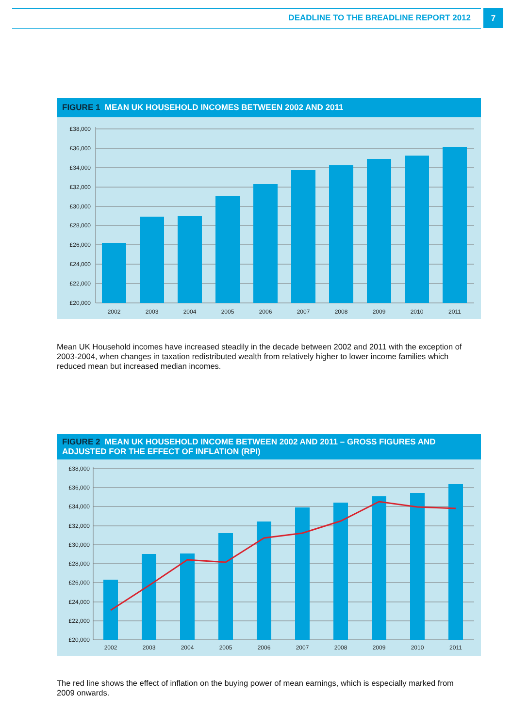DEADLINE TO THE BREADLINE REPORT 2012
7
FIGURE 1 MEAN UK HOUSEHOLD INCOMES BETWEEN 2002 AND 2011
£38,000
£36,000
£34,000
£32,000
£30,000
£28,000
£26,000
£24,000
£22,000
£20,000
2002
2003
2004
2005
2006
2007
2008
2009
2010
2011
Mean UK Household incomes have increased steadily in the decade between 2002 and 2011 with the exception of 2003-2004, when changes in taxation redistributed wealth from relatively higher to lower income families which reduced mean but increased median incomes.
FIGURE 2 MEAN UK HOUSEHOLD INCOME BETWEEN 2002 AND 2011 – GROSS FIGURES AND ADJUSTED FOR THE EFFECT OF INFLATION (RPI)
£38,000
£36,000
£34,000
£32,000
£30,000
£28,000
£26,000
£24,000
£22,000
£20,000
2002
2003
2004
2005
2006
2007
2008
2009
2010
2011
The red line shows the effect of inflation on the buying power of mean earnings, which is especially marked from 2009 onwards.